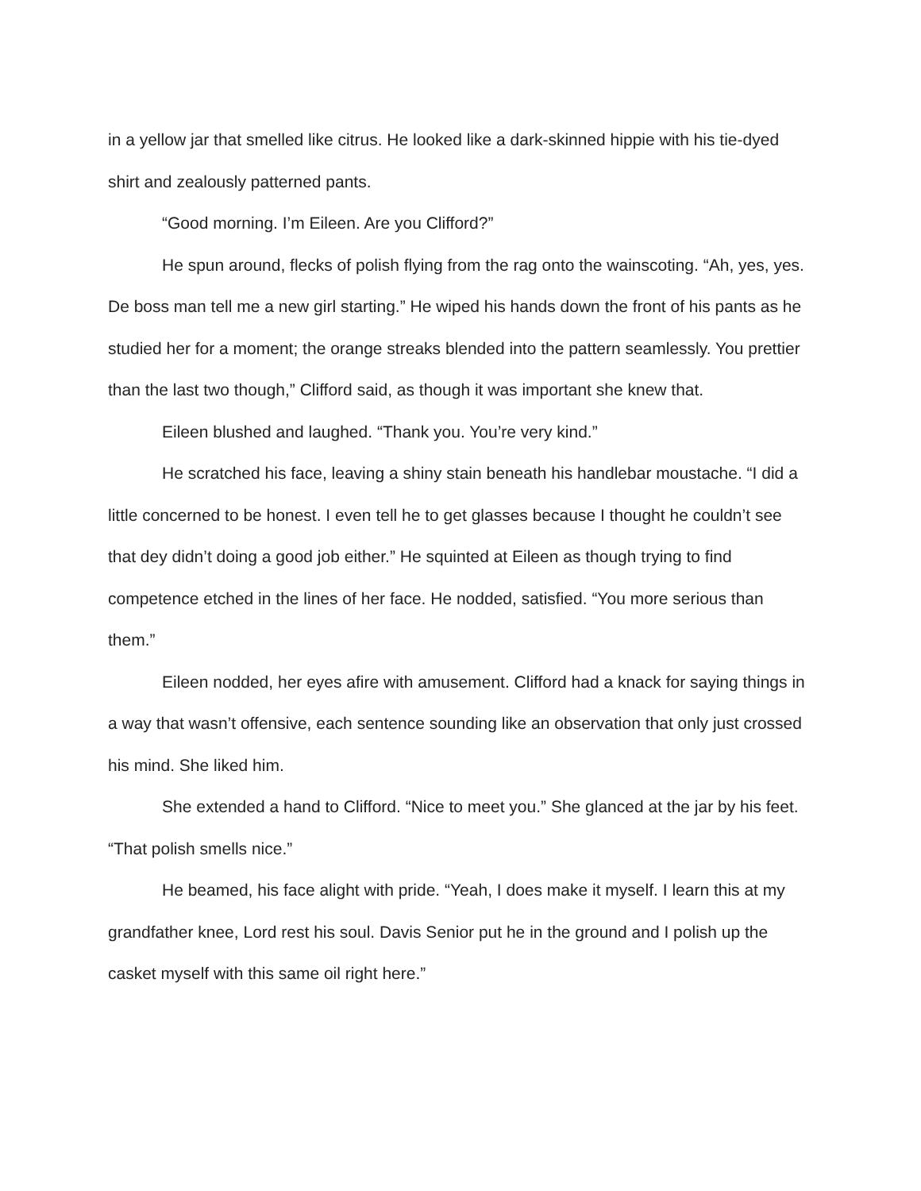in a yellow jar that smelled like citrus. He looked like a dark-skinned hippie with his tie-dyed shirt and zealously patterned pants.
“Good morning. I’m Eileen. Are you Clifford?”
He spun around, flecks of polish flying from the rag onto the wainscoting. “Ah, yes, yes. De boss man tell me a new girl starting.” He wiped his hands down the front of his pants as he studied her for a moment; the orange streaks blended into the pattern seamlessly. You prettier than the last two though,” Clifford said, as though it was important she knew that.
Eileen blushed and laughed. “Thank you. You’re very kind.”
He scratched his face, leaving a shiny stain beneath his handlebar moustache. “I did a little concerned to be honest. I even tell he to get glasses because I thought he couldn’t see that dey didn’t doing a good job either.” He squinted at Eileen as though trying to find competence etched in the lines of her face. He nodded, satisfied. “You more serious than them.”
Eileen nodded, her eyes afire with amusement. Clifford had a knack for saying things in a way that wasn’t offensive, each sentence sounding like an observation that only just crossed his mind. She liked him.
She extended a hand to Clifford. “Nice to meet you.” She glanced at the jar by his feet. “That polish smells nice.”
He beamed, his face alight with pride. “Yeah, I does make it myself. I learn this at my grandfather knee, Lord rest his soul. Davis Senior put he in the ground and I polish up the casket myself with this same oil right here.”